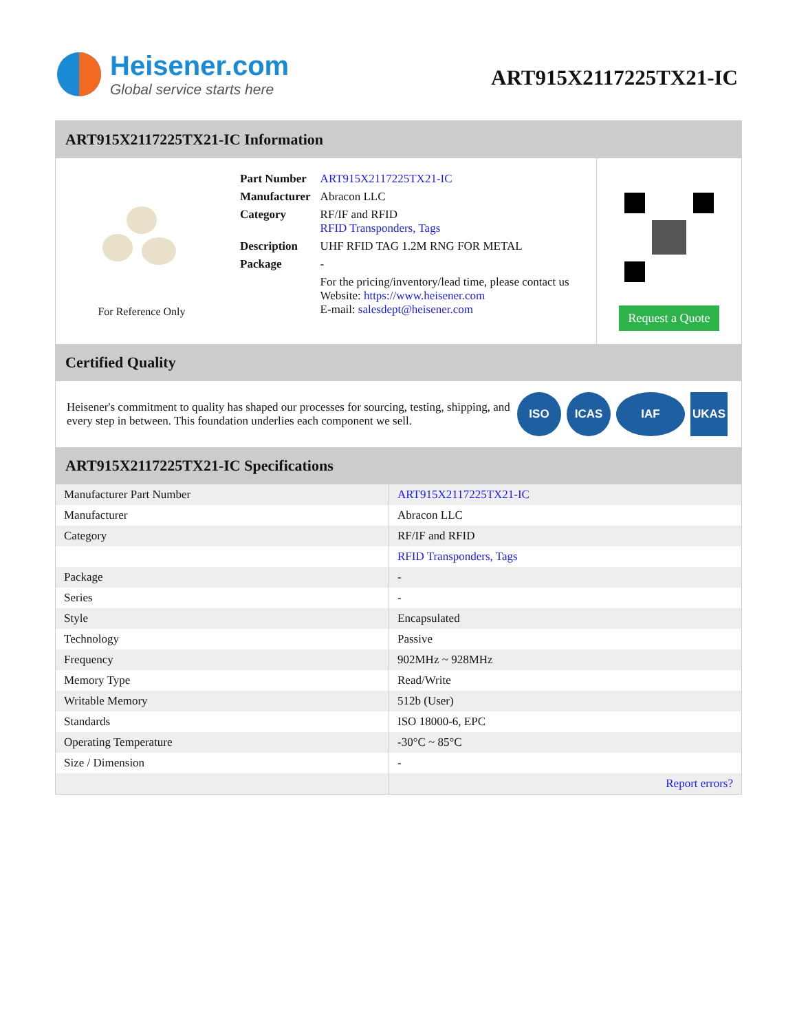Heisener.com
Global service starts here
ART915X2117225TX21-IC
ART915X2117225TX21-IC Information
For Reference Only
| Part Number | ART915X2117225TX21-IC |
| Manufacturer | Abracon LLC |
| Category | RF/IF and RFID RFID Transponders, Tags |
| Description | UHF RFID TAG 1.2M RNG FOR METAL |
| Package | - |
| | For the pricing/inventory/lead time, please contact us Website: https://www.heisener.com E-mail: salesdept@heisener.com |
Request a Quote
Certified Quality
Heisener's commitment to quality has shaped our processes for sourcing, testing, shipping, and every step in between. This foundation underlies each component we sell.
ISO ICAS IAF UKAS
ART915X2117225TX21-IC Specifications
| Manufacturer Part Number | ART915X2117225TX21-IC |
| Manufacturer | Abracon LLC |
| Category | RF/IF and RFID |
| | RFID Transponders, Tags |
| Package | - |
| Series | - |
| Style | Encapsulated |
| Technology | Passive |
| Frequency | 902MHz ~ 928MHz |
| Memory Type | Read/Write |
| Writable Memory | 512b (User) |
| Standards | ISO 18000-6, EPC |
| Operating Temperature | -30°C ~ 85°C |
| Size / Dimension | - |
| | Report errors? |